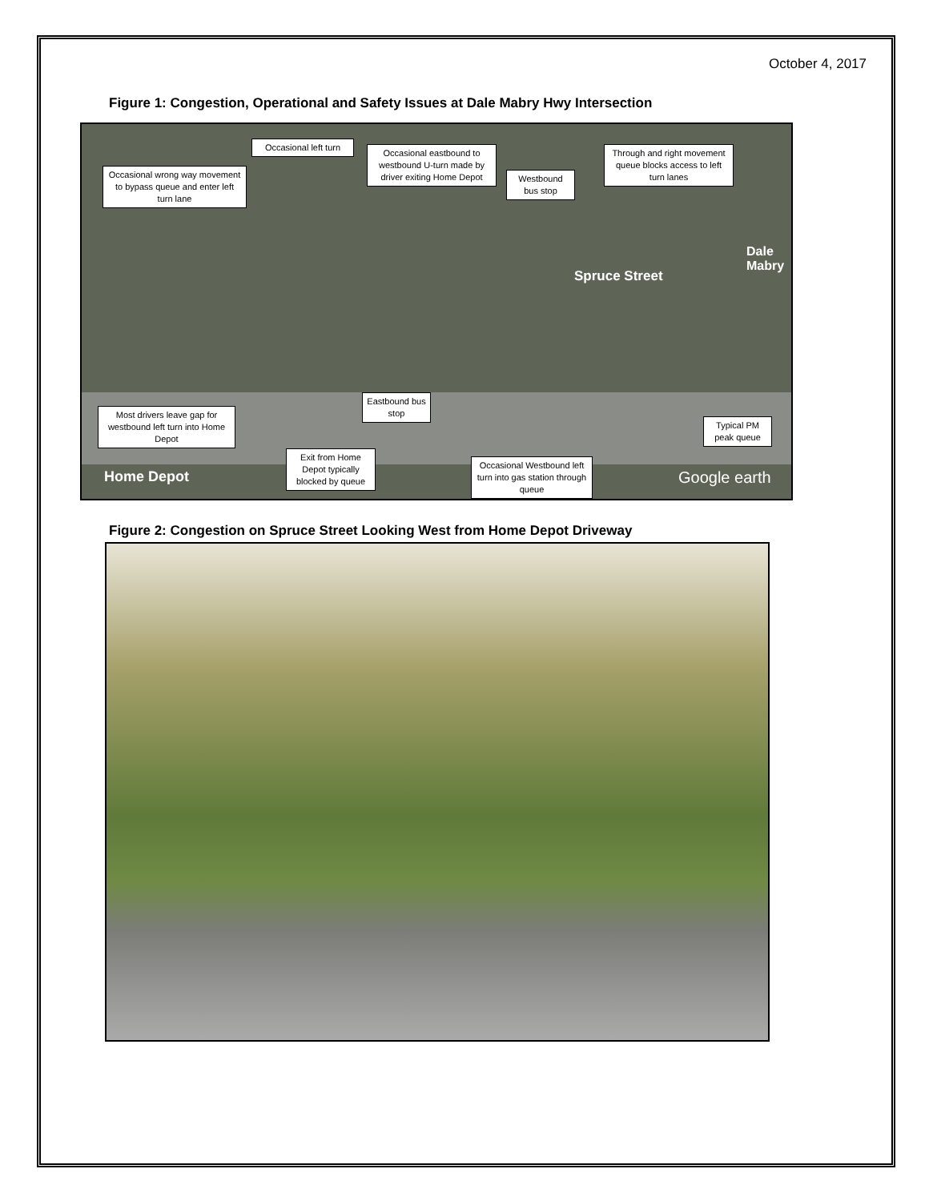October 4, 2017
Figure 1: Congestion, Operational and Safety Issues at Dale Mabry Hwy Intersection
Occasional wrong way movement to bypass queue and enter left turn lane
Occasional left turn
Occasional eastbound to westbound U-turn made by driver exiting Home Depot
Westbound bus stop
Through and right movement queue blocks access to left turn lanes
Spruce Street
Most drivers leave gap for westbound left turn into Home Depot
Eastbound bus stop
Exit from Home Depot typically blocked by queue
Occasional Westbound left turn into gas station through queue
Typical PM peak queue
Home Depot
Dale Mabry
Google earth
Figure 2: Congestion on Spruce Street Looking West from Home Depot Driveway